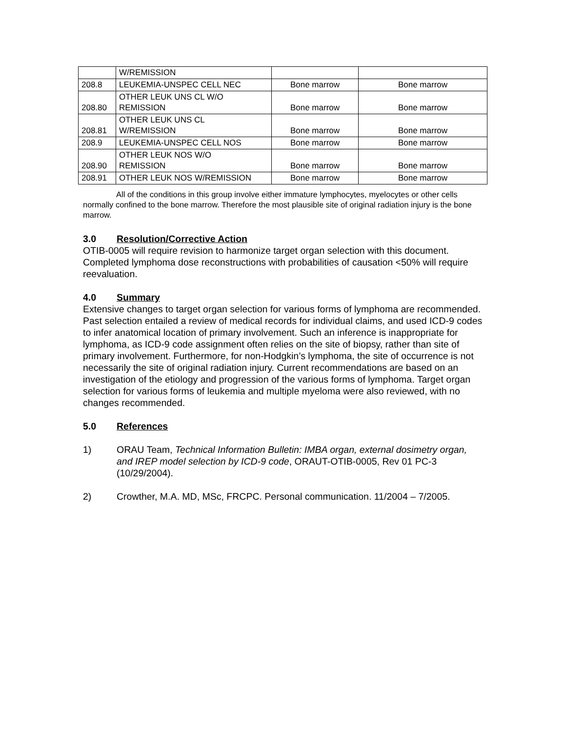| | W/REMISSION | | |
| 208.8 | LEUKEMIA-UNSPEC CELL NEC | Bone marrow | Bone marrow |
| 208.80 | OTHER LEUK UNS CL W/O REMISSION | Bone marrow | Bone marrow |
| 208.81 | OTHER LEUK UNS CL W/REMISSION | Bone marrow | Bone marrow |
| 208.9 | LEUKEMIA-UNSPEC CELL NOS | Bone marrow | Bone marrow |
| 208.90 | OTHER LEUK NOS W/O REMISSION | Bone marrow | Bone marrow |
| 208.91 | OTHER LEUK NOS W/REMISSION | Bone marrow | Bone marrow |
All of the conditions in this group involve either immature lymphocytes, myelocytes or other cells normally confined to the bone marrow. Therefore the most plausible site of original radiation injury is the bone marrow.
3.0 Resolution/Corrective Action
OTIB-0005 will require revision to harmonize target organ selection with this document. Completed lymphoma dose reconstructions with probabilities of causation <50% will require reevaluation.
4.0 Summary
Extensive changes to target organ selection for various forms of lymphoma are recommended. Past selection entailed a review of medical records for individual claims, and used ICD-9 codes to infer anatomical location of primary involvement. Such an inference is inappropriate for lymphoma, as ICD-9 code assignment often relies on the site of biopsy, rather than site of primary involvement. Furthermore, for non-Hodgkin’s lymphoma, the site of occurrence is not necessarily the site of original radiation injury. Current recommendations are based on an investigation of the etiology and progression of the various forms of lymphoma. Target organ selection for various forms of leukemia and multiple myeloma were also reviewed, with no changes recommended.
5.0 References
1) ORAU Team, Technical Information Bulletin: IMBA organ, external dosimetry organ, and IREP model selection by ICD-9 code, ORAUT-OTIB-0005, Rev 01 PC-3 (10/29/2004).
2) Crowther, M.A. MD, MSc, FRCPC. Personal communication. 11/2004 – 7/2005.